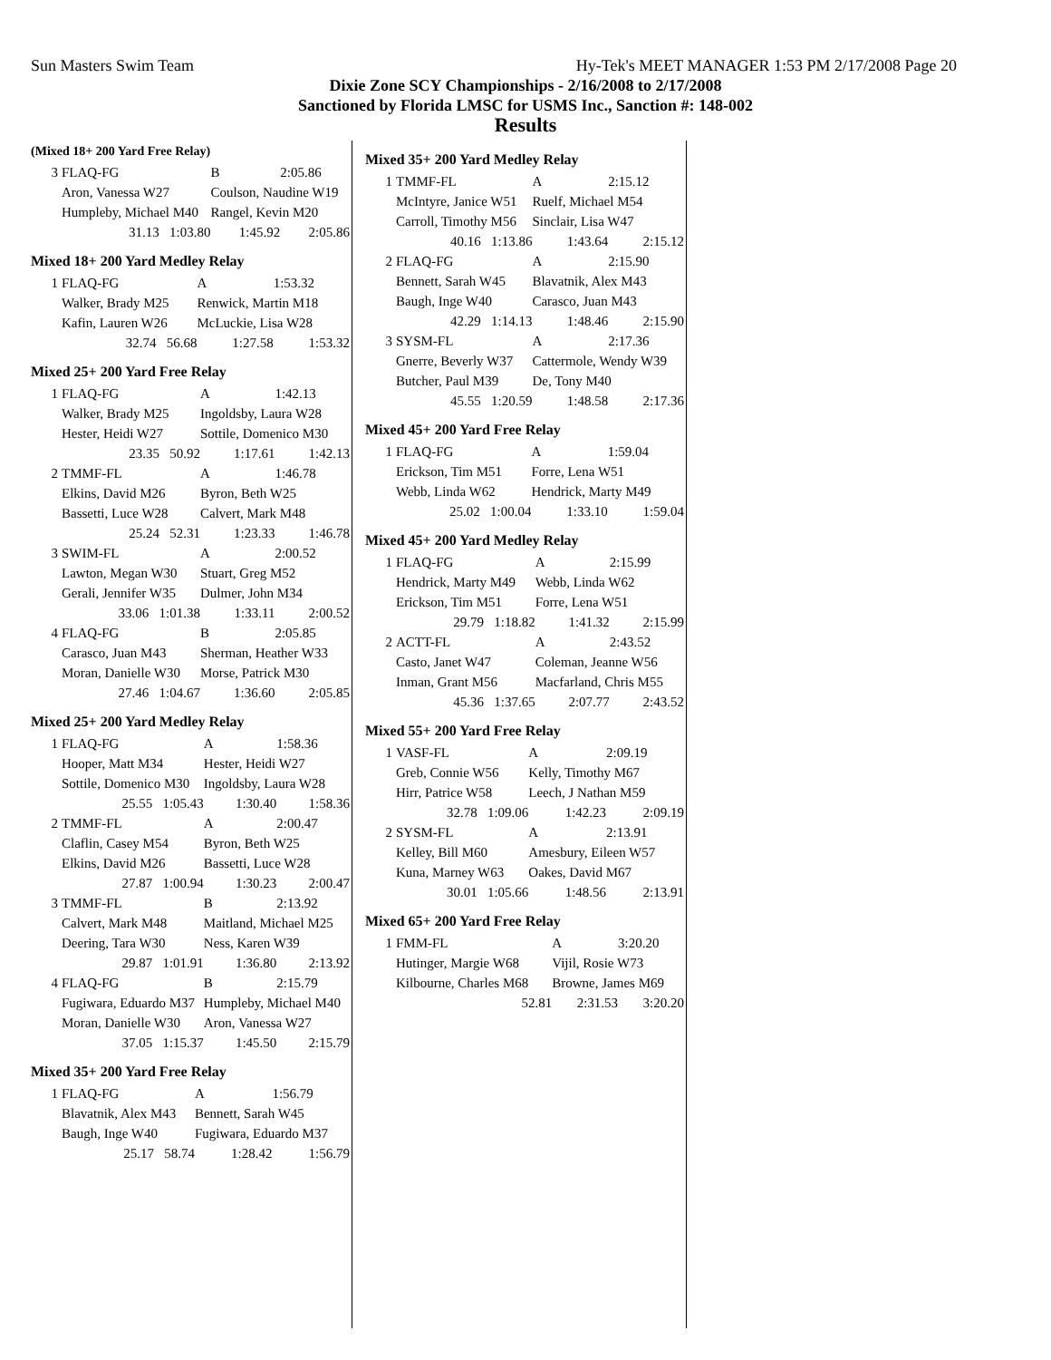Sun Masters Swim Team Hy-Tek's MEET MANAGER 1:53 PM 2/17/2008 Page 20
Dixie Zone SCY Championships - 2/16/2008 to 2/17/2008
Sanctioned by Florida LMSC for USMS Inc., Sanction #: 148-002
Results
(Mixed 18+ 200 Yard Free Relay)
| 3 | FLAQ-FG | B | 2:05.86 |
| | Aron, Vanessa W27 | Coulson, Naudine W19 | |
| | Humpleby, Michael M40 | Rangel, Kevin M20 | |
| | 31.13 1:03.80 | 1:45.92 | 2:05.86 |
Mixed 18+ 200 Yard Medley Relay
| 1 | FLAQ-FG | A | 1:53.32 |
| | Walker, Brady M25 | Renwick, Martin M18 | |
| | Kafin, Lauren W26 | McLuckie, Lisa W28 | |
| | 32.74 56.68 | 1:27.58 | 1:53.32 |
Mixed 25+ 200 Yard Free Relay
| 1 | FLAQ-FG | A | 1:42.13 |
| | Walker, Brady M25 | Ingoldsby, Laura W28 | |
| | Hester, Heidi W27 | Sottile, Domenico M30 | |
| | 23.35 50.92 | 1:17.61 | 1:42.13 |
| 2 | TMMF-FL | A | 1:46.78 |
| | Elkins, David M26 | Byron, Beth W25 | |
| | Bassetti, Luce W28 | Calvert, Mark M48 | |
| | 25.24 52.31 | 1:23.33 | 1:46.78 |
| 3 | SWIM-FL | A | 2:00.52 |
| | Lawton, Megan W30 | Stuart, Greg M52 | |
| | Gerali, Jennifer W35 | Dulmer, John M34 | |
| | 33.06 1:01.38 | 1:33.11 | 2:00.52 |
| 4 | FLAQ-FG | B | 2:05.85 |
| | Carasco, Juan M43 | Sherman, Heather W33 | |
| | Moran, Danielle W30 | Morse, Patrick M30 | |
| | 27.46 1:04.67 | 1:36.60 | 2:05.85 |
Mixed 25+ 200 Yard Medley Relay
| 1 | FLAQ-FG | A | 1:58.36 |
| | Hooper, Matt M34 | Hester, Heidi W27 | |
| | Sottile, Domenico M30 | Ingoldsby, Laura W28 | |
| | 25.55 1:05.43 | 1:30.40 | 1:58.36 |
| 2 | TMMF-FL | A | 2:00.47 |
| | Claflin, Casey M54 | Byron, Beth W25 | |
| | Elkins, David M26 | Bassetti, Luce W28 | |
| | 27.87 1:00.94 | 1:30.23 | 2:00.47 |
| 3 | TMMF-FL | B | 2:13.92 |
| | Calvert, Mark M48 | Maitland, Michael M25 | |
| | Deering, Tara W30 | Ness, Karen W39 | |
| | 29.87 1:01.91 | 1:36.80 | 2:13.92 |
| 4 | FLAQ-FG | B | 2:15.79 |
| | Fugiwara, Eduardo M37 | Humpleby, Michael M40 | |
| | Moran, Danielle W30 | Aron, Vanessa W27 | |
| | 37.05 1:15.37 | 1:45.50 | 2:15.79 |
Mixed 35+ 200 Yard Free Relay
| 1 | FLAQ-FG | A | 1:56.79 |
| | Blavatnik, Alex M43 | Bennett, Sarah W45 | |
| | Baugh, Inge W40 | Fugiwara, Eduardo M37 | |
| | 25.17 58.74 | 1:28.42 | 1:56.79 |
Mixed 35+ 200 Yard Medley Relay
| 1 | TMMF-FL | A | 2:15.12 |
| | McIntyre, Janice W51 | Ruelf, Michael M54 | |
| | Carroll, Timothy M56 | Sinclair, Lisa W47 | |
| | 40.16 1:13.86 | 1:43.64 | 2:15.12 |
| 2 | FLAQ-FG | A | 2:15.90 |
| | Bennett, Sarah W45 | Blavatnik, Alex M43 | |
| | Baugh, Inge W40 | Carasco, Juan M43 | |
| | 42.29 1:14.13 | 1:48.46 | 2:15.90 |
| 3 | SYSM-FL | A | 2:17.36 |
| | Gnerre, Beverly W37 | Cattermole, Wendy W39 | |
| | Butcher, Paul M39 | De, Tony M40 | |
| | 45.55 1:20.59 | 1:48.58 | 2:17.36 |
Mixed 45+ 200 Yard Free Relay
| 1 | FLAQ-FG | A | 1:59.04 |
| | Erickson, Tim M51 | Forre, Lena W51 | |
| | Webb, Linda W62 | Hendrick, Marty M49 | |
| | 25.02 1:00.04 | 1:33.10 | 1:59.04 |
Mixed 45+ 200 Yard Medley Relay
| 1 | FLAQ-FG | A | 2:15.99 |
| | Hendrick, Marty M49 | Webb, Linda W62 | |
| | Erickson, Tim M51 | Forre, Lena W51 | |
| | 29.79 1:18.82 | 1:41.32 | 2:15.99 |
| 2 | ACTT-FL | A | 2:43.52 |
| | Casto, Janet W47 | Coleman, Jeanne W56 | |
| | Inman, Grant M56 | Macfarland, Chris M55 | |
| | 45.36 1:37.65 | 2:07.77 | 2:43.52 |
Mixed 55+ 200 Yard Free Relay
| 1 | VASF-FL | A | 2:09.19 |
| | Greb, Connie W56 | Kelly, Timothy M67 | |
| | Hirr, Patrice W58 | Leech, J Nathan M59 | |
| | 32.78 1:09.06 | 1:42.23 | 2:09.19 |
| 2 | SYSM-FL | A | 2:13.91 |
| | Kelley, Bill M60 | Amesbury, Eileen W57 | |
| | Kuna, Marney W63 | Oakes, David M67 | |
| | 30.01 1:05.66 | 1:48.56 | 2:13.91 |
Mixed 65+ 200 Yard Free Relay
| 1 | FMM-FL | A | 3:20.20 |
| | Hutinger, Margie W68 | Vijil, Rosie W73 | |
| | Kilbourne, Charles M68 | Browne, James M69 | |
| | 52.81 | 2:31.53 | 3:20.20 |